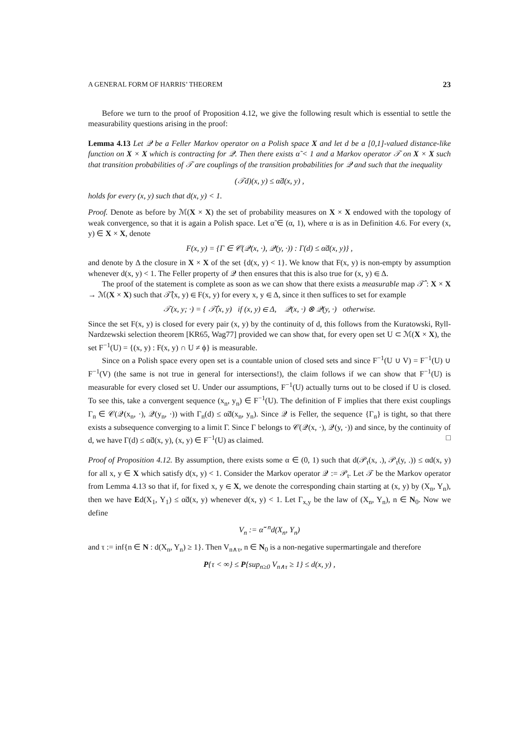A GENERAL FORM OF HARRIS’ THEOREM 23
Before we turn to the proof of Proposition 4.12, we give the following result which is essential to settle the measurability questions arising in the proof:
Lemma 4.13 Let 𝒬 be a Feller Markov operator on a Polish space X and let d be a [0,1]-valued distance-like function on X × X which is contracting for 𝒬. Then there exists α̃ < 1 and a Markov operator 𝒯 on X × X such that transition probabilities of 𝒯 are couplings of the transition probabilities for 𝒬 and such that the inequality
(𝒯d)(x, y) ≤ α̃d(x, y) ,
holds for every (x, y) such that d(x, y) < 1.
Proof. Denote as before by ℳ(X × X) the set of probability measures on X × X endowed with the topology of weak convergence, so that it is again a Polish space. Let α̃ ∈ (α, 1), where α is as in Definition 4.6. For every (x, y) ∈ X × X, denote
F(x, y) = {Γ ∈ 𝒞(𝒬(x, ·), 𝒬(y, ·)) : Γ(d) ≤ α̃d(x, y)} ,
and denote by Δ the closure in X × X of the set {d(x, y) < 1}. We know that F(x, y) is non-empty by assumption whenever d(x, y) < 1. The Feller property of 𝒬 then ensures that this is also true for (x, y) ∈ Δ.
The proof of the statement is complete as soon as we can show that there exists a measurable map 𝒯̂ : X × X → ℳ(X × X) such that 𝒯̂(x, y) ∈ F(x, y) for every x, y ∈ Δ, since it then suffices to set for example
𝒯(x, y; ·) = { 𝒯̂(x, y) if (x, y) ∈ Δ, 𝒬(x, ·) ⊗ 𝒬(y, ·) otherwise.
Since the set F(x, y) is closed for every pair (x, y) by the continuity of d, this follows from the Kuratowski, Ryll-Nardzewski selection theorem [KR65, Wag77] provided we can show that, for every open set U ⊂ ℳ(X × X), the set F<sup>−1</sup>(U) = {(x, y) : F(x, y) ∩ U ≠ ϕ} is measurable.
Since on a Polish space every open set is a countable union of closed sets and since F<sup>−1</sup>(U ∪ V) = F<sup>−1</sup>(U) ∪ F<sup>−1</sup>(V) (the same is not true in general for intersections!), the claim follows if we can show that F<sup>−1</sup>(U) is measurable for every closed set U. Under our assumptions, F<sup>−1</sup>(U) actually turns out to be closed if U is closed. To see this, take a convergent sequence (x<sub>n</sub>, y<sub>n</sub>) ∈ F<sup>−1</sup>(U). The definition of F implies that there exist couplings Γ<sub>n</sub> ∈ 𝒞(𝒬(x<sub>n</sub>, ·), 𝒬(y<sub>n</sub>, ·)) with Γ<sub>n</sub>(d) ≤ α̃d(x<sub>n</sub>, y<sub>n</sub>). Since 𝒬 is Feller, the sequence {Γ<sub>n</sub>} is tight, so that there exists a subsequence converging to a limit Γ. Since Γ belongs to 𝒞(𝒬(x, ·), 𝒬(y, ·)) and since, by the continuity of d, we have Γ(d) ≤ α̃d(x, y), (x, y) ∈ F<sup>−1</sup>(U) as claimed. □
Proof of Proposition 4.12. By assumption, there exists some α ∈ (0, 1) such that d(𝒫<sub>t</sub>(x, .), 𝒫<sub>t</sub>(y, .)) ≤ αd(x, y) for all x, y ∈ X which satisfy d(x, y) < 1. Consider the Markov operator 𝒬 := 𝒫<sub>t</sub>. Let 𝒯 be the Markov operator from Lemma 4.13 so that if, for fixed x, y ∈ X, we denote the corresponding chain starting at (x, y) by (X<sub>n</sub>, Y<sub>n</sub>), then we have Ed(X<sub>1</sub>, Y<sub>1</sub>) ≤ α̃d(x, y) whenever d(x, y) < 1. Let Γ<sub>x,y</sub> be the law of (X<sub>n</sub>, Y<sub>n</sub>), n ∈ N<sub>0</sub>. Now we define
V<sub>n</sub> := α̃<sup>−n</sup>d(X<sub>n</sub>, Y<sub>n</sub>)
and τ := inf{n ∈ N : d(X<sub>n</sub>, Y<sub>n</sub>) ≥ 1}. Then V<sub>n∧τ</sub>, n ∈ N<sub>0</sub> is a non-negative supermartingale and therefore
P{τ < ∞} ≤ P{sup<sub>n≥0</sub> V<sub>n∧τ</sub> ≥ 1} ≤ d(x, y) ,